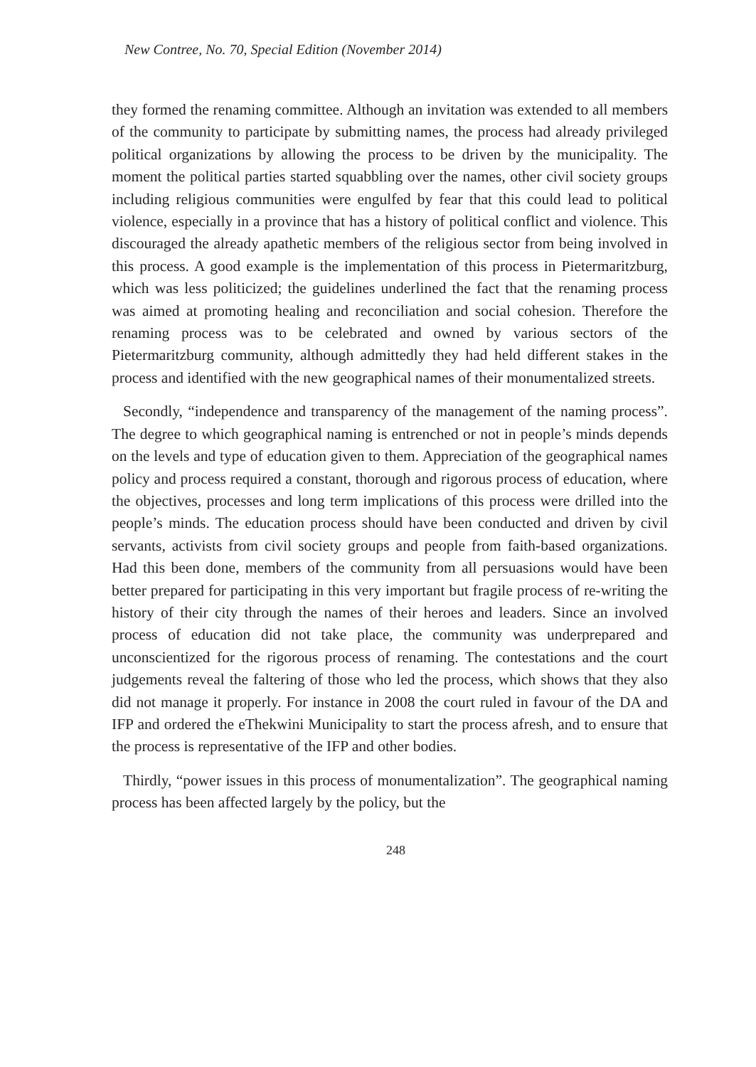New Contree, No. 70, Special Edition (November 2014)
they formed the renaming committee. Although an invitation was extended to all members of the community to participate by submitting names, the process had already privileged political organizations by allowing the process to be driven by the municipality. The moment the political parties started squabbling over the names, other civil society groups including religious communities were engulfed by fear that this could lead to political violence, especially in a province that has a history of political conflict and violence. This discouraged the already apathetic members of the religious sector from being involved in this process. A good example is the implementation of this process in Pietermaritzburg, which was less politicized; the guidelines underlined the fact that the renaming process was aimed at promoting healing and reconciliation and social cohesion. Therefore the renaming process was to be celebrated and owned by various sectors of the Pietermaritzburg community, although admittedly they had held different stakes in the process and identified with the new geographical names of their monumentalized streets.
Secondly, “independence and transparency of the management of the naming process”. The degree to which geographical naming is entrenched or not in people’s minds depends on the levels and type of education given to them. Appreciation of the geographical names policy and process required a constant, thorough and rigorous process of education, where the objectives, processes and long term implications of this process were drilled into the people’s minds. The education process should have been conducted and driven by civil servants, activists from civil society groups and people from faith-based organizations. Had this been done, members of the community from all persuasions would have been better prepared for participating in this very important but fragile process of re-writing the history of their city through the names of their heroes and leaders. Since an involved process of education did not take place, the community was underprepared and unconscientized for the rigorous process of renaming. The contestations and the court judgements reveal the faltering of those who led the process, which shows that they also did not manage it properly. For instance in 2008 the court ruled in favour of the DA and IFP and ordered the eThekwini Municipality to start the process afresh, and to ensure that the process is representative of the IFP and other bodies.
Thirdly, “power issues in this process of monumentalization”. The geographical naming process has been affected largely by the policy, but the
248